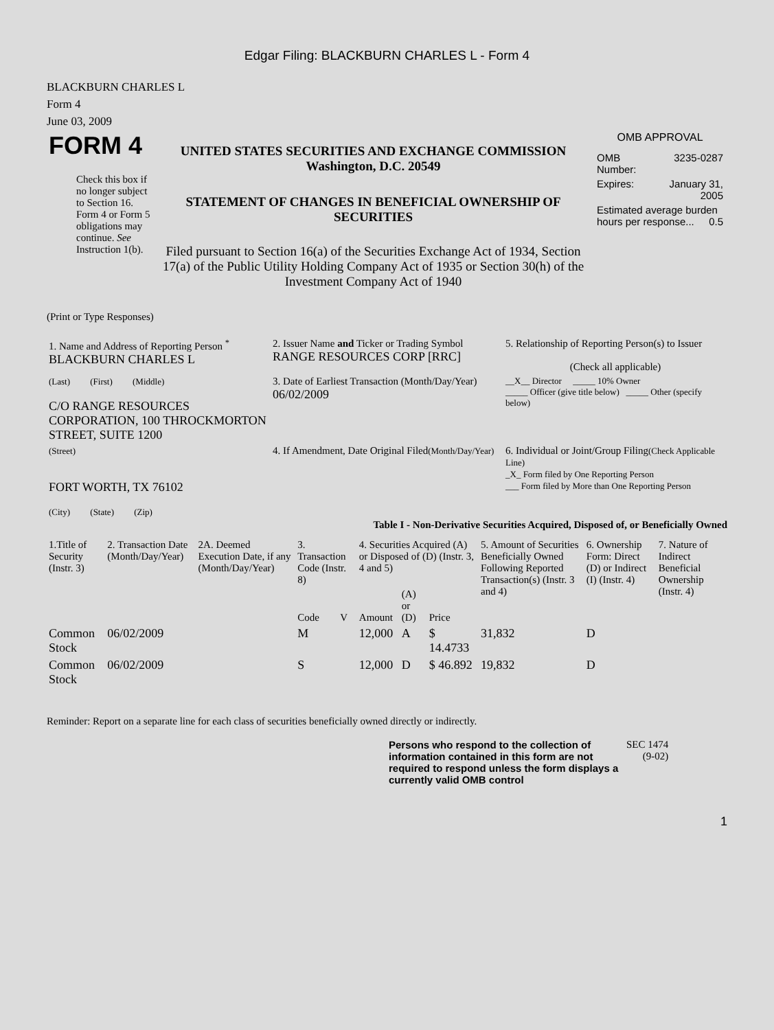Edgar Filing: BLACKBURN CHARLES L - Form 4
BLACKBURN CHARLES L
Form 4
June 03, 2009
| FORM 4 Check this box if no longer subject to Section 16. Form 4 or Form 5 obligations may continue. See Instruction 1(b). | UNITED STATES SECURITIES AND EXCHANGE COMMISSION Washington, D.C. 20549 STATEMENT OF CHANGES IN BENEFICIAL OWNERSHIP OF SECURITIES Filed pursuant to Section 16(a) of the Securities Exchange Act of 1934, Section 17(a) of the Public Utility Holding Company Act of 1935 or Section 30(h) of the Investment Company Act of 1940 | OMB APPROVAL / OMB Number: / 3235-0287 / / Expires: / January 31, 2005 / / Estimated average burden hours per response... 0.5 / / |
(Print or Type Responses)
| 1. Name and Address of Reporting Person <sup>*</sup> BLACKBURN CHARLES L | 2. Issuer Name and Ticker or Trading Symbol RANGE RESOURCES CORP [RRC] | 5. Relationship of Reporting Person(s) to Issuer (Check all applicable) |
| (Last) (First) (Middle) C/O RANGE RESOURCES CORPORATION, 100 THROCKMORTON STREET, SUITE 1200 | 3. Date of Earliest Transaction (Month/Day/Year) 06/02/2009 | __X__ Director _____ 10% Owner _____ Officer (give title below) _____ Other (specify below) |
| (Street) FORT WORTH, TX 76102 (City) (State) (Zip) | 4. If Amendment, Date Original Filed (Month/Day/Year) | 6. Individual or Joint/Group Filing (Check Applicable Line) _X_ Form filed by One Reporting Person ___ Form filed by More than One Reporting Person |
Table I - Non-Derivative Securities Acquired, Disposed of, or Beneficially Owned
| 1.Title of Security (Instr. 3) | 2. Transaction Date (Month/Day/Year) | 2A. Deemed Execution Date, if any (Month/Day/Year) | 3. Transaction Code (Instr. 8) | | 4. Securities Acquired (A) or Disposed of (D) (Instr. 3, 4 and 5) | | | 5. Amount of Securities Beneficially Owned Following Reported Transaction(s) (Instr. 3 and 4) | 6. Ownership Form: Direct (D) or Indirect (I) (Instr. 4) | 7. Nature of Indirect Beneficial Ownership (Instr. 4) |
| --- | --- | --- | --- | --- | --- | --- | --- | --- | --- | --- |
| | | | Code | V | Amount | (A) or (D) | Price | | | |
| Common Stock | 06/02/2009 | | M | | 12,000 | A | $ 14.4733 | 31,832 | D | |
| Common Stock | 06/02/2009 | | S | | 12,000 | D | $ 46.892 | 19,832 | D | |
Reminder: Report on a separate line for each class of securities beneficially owned directly or indirectly.
| Persons who respond to the collection of information contained in this form are not required to respond unless the form displays a currently valid OMB control | SEC 1474 (9-02) |
1